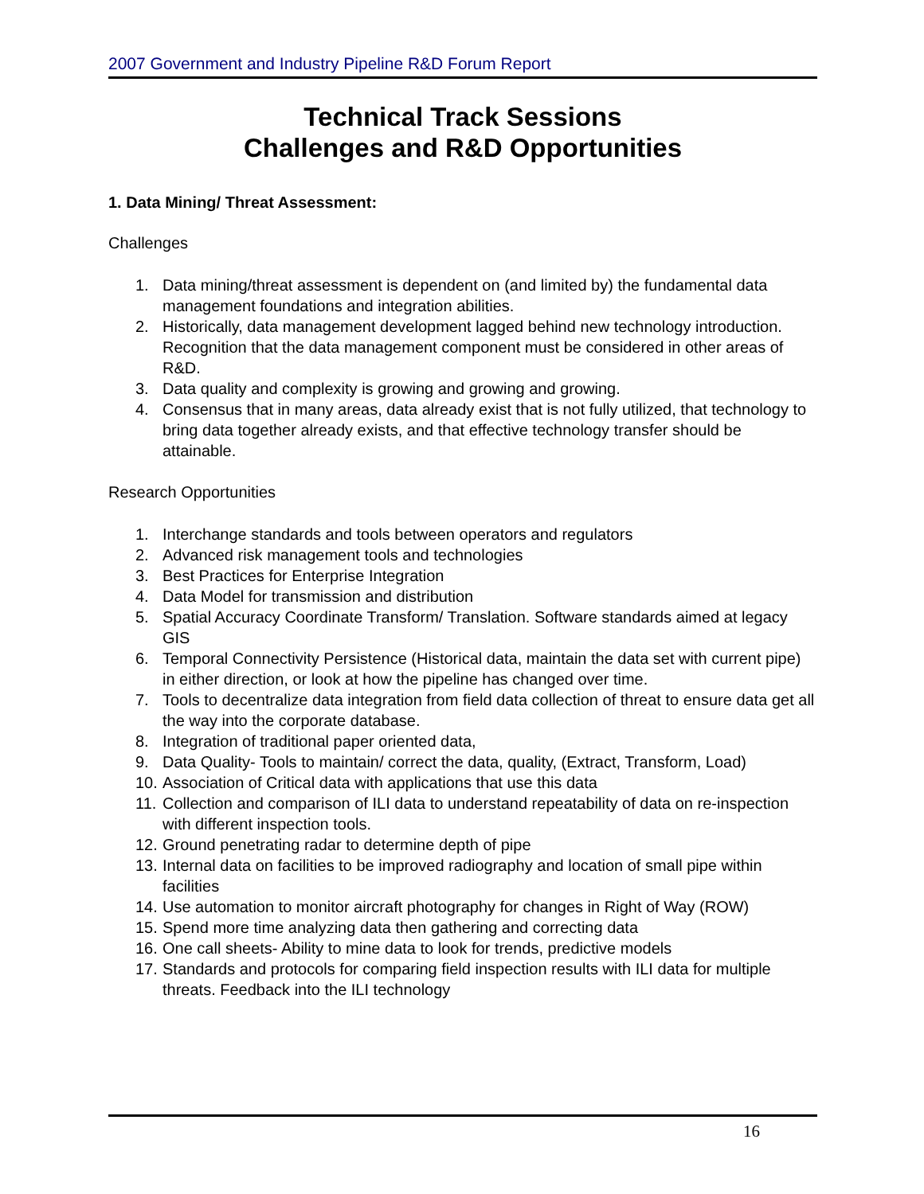2007 Government and Industry Pipeline R&D Forum Report
Technical Track Sessions
Challenges and R&D Opportunities
1. Data Mining/ Threat Assessment:
Challenges
1. Data mining/threat assessment is dependent on (and limited by) the fundamental data management foundations and integration abilities.
2. Historically, data management development lagged behind new technology introduction. Recognition that the data management component must be considered in other areas of R&D.
3. Data quality and complexity is growing and growing and growing.
4. Consensus that in many areas, data already exist that is not fully utilized, that technology to bring data together already exists, and that effective technology transfer should be attainable.
Research Opportunities
1. Interchange standards and tools between operators and regulators
2. Advanced risk management tools and technologies
3. Best Practices for Enterprise Integration
4. Data Model for transmission and distribution
5. Spatial Accuracy Coordinate Transform/ Translation. Software standards aimed at legacy GIS
6. Temporal Connectivity Persistence (Historical data, maintain the data set with current pipe) in either direction, or look at how the pipeline has changed over time.
7. Tools to decentralize data integration from field data collection of threat to ensure data get all the way into the corporate database.
8. Integration of traditional paper oriented data,
9. Data Quality- Tools to maintain/ correct the data, quality, (Extract, Transform, Load)
10. Association of Critical data with applications that use this data
11. Collection and comparison of ILI data to understand repeatability of data on re-inspection with different inspection tools.
12. Ground penetrating radar to determine depth of pipe
13. Internal data on facilities to be improved radiography and location of small pipe within facilities
14. Use automation to monitor aircraft photography for changes in Right of Way (ROW)
15. Spend more time analyzing data then gathering and correcting data
16. One call sheets- Ability to mine data to look for trends, predictive models
17. Standards and protocols for comparing field inspection results with ILI data for multiple threats. Feedback into the ILI technology
16